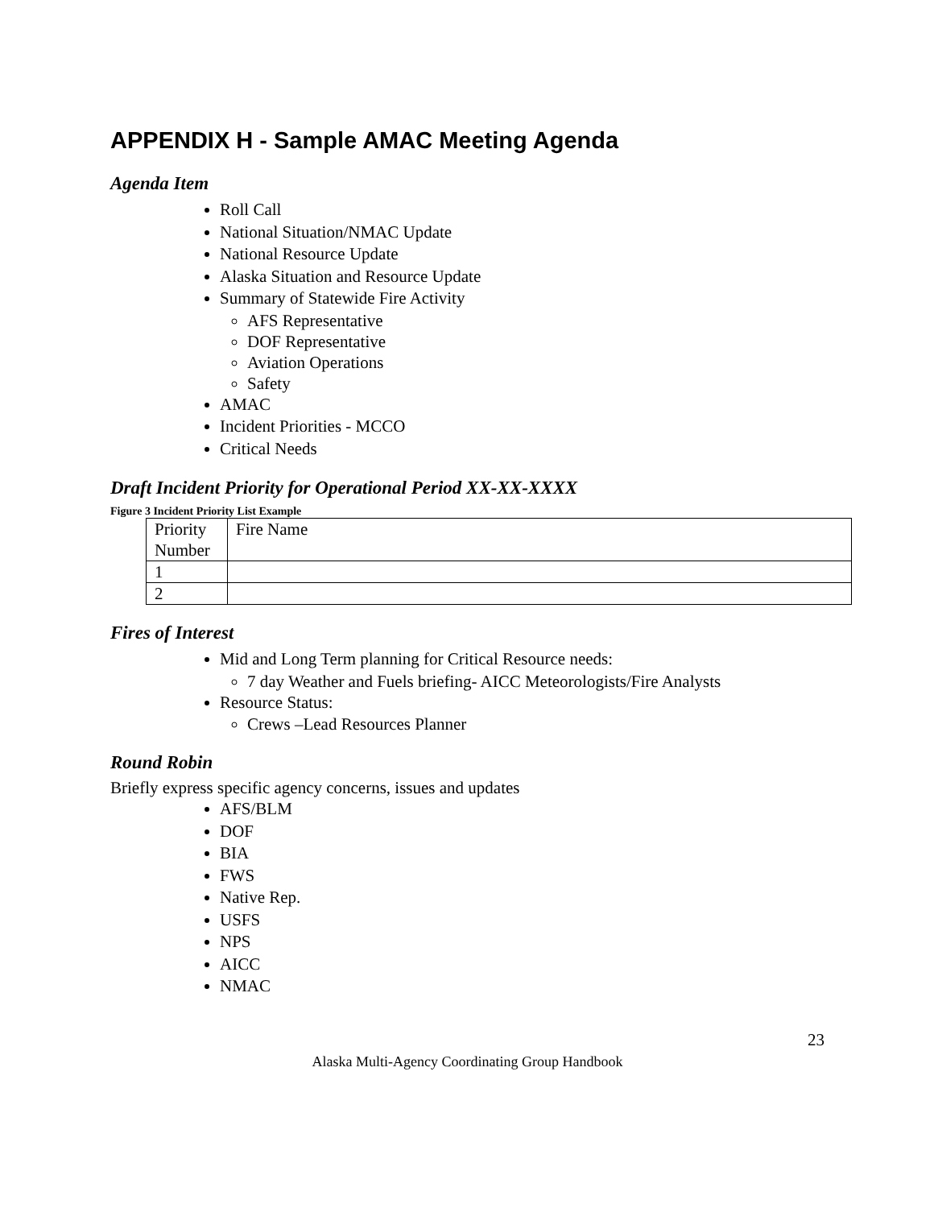APPENDIX H - Sample AMAC Meeting Agenda
Agenda Item
Roll Call
National Situation/NMAC Update
National Resource Update
Alaska Situation and Resource Update
Summary of Statewide Fire Activity
AFS Representative
DOF Representative
Aviation Operations
Safety
AMAC
Incident Priorities - MCCO
Critical Needs
Draft Incident Priority for Operational Period XX-XX-XXXX
Figure 3 Incident Priority List Example
| Priority Number | Fire Name |
| 1 | |
| 2 | |
Fires of Interest
Mid and Long Term planning for Critical Resource needs:
7 day Weather and Fuels briefing- AICC Meteorologists/Fire Analysts
Resource Status:
Crews –Lead Resources Planner
Round Robin
Briefly express specific agency concerns, issues and updates
AFS/BLM
DOF
BIA
FWS
Native Rep.
USFS
NPS
AICC
NMAC
23
Alaska Multi-Agency Coordinating Group Handbook